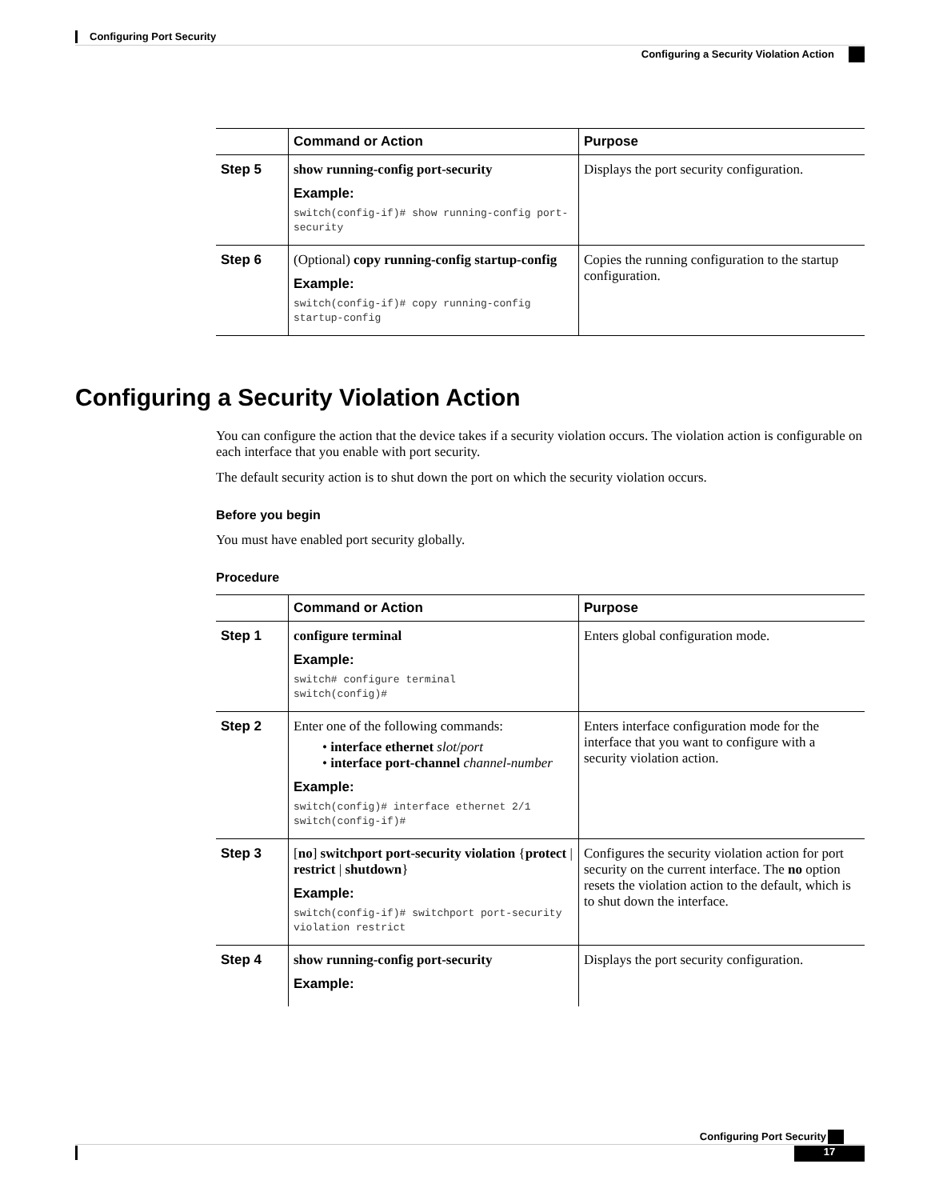Configuring Port Security
Configuring a Security Violation Action
| | Command or Action | Purpose |
| --- | --- | --- |
| Step 5 | show running-config port-security Example: switch(config-if)# show running-config port-security | Displays the port security configuration. |
| Step 6 | (Optional) copy running-config startup-config Example: switch(config-if)# copy running-config startup-config | Copies the running configuration to the startup configuration. |
Configuring a Security Violation Action
You can configure the action that the device takes if a security violation occurs. The violation action is configurable on each interface that you enable with port security.
The default security action is to shut down the port on which the security violation occurs.
Before you begin
You must have enabled port security globally.
Procedure
| | Command or Action | Purpose |
| --- | --- | --- |
| Step 1 | configure terminal Example: switch# configure terminal switch(config)# | Enters global configuration mode. |
| Step 2 | Enter one of the following commands: • interface ethernet slot / port • interface port-channel channel-number Example: switch(config)# interface ethernet 2/1 switch(config-if)# | Enters interface configuration mode for the interface that you want to configure with a security violation action. |
| Step 3 | [ no ] switchport port-security violation { protect / restrict / shutdown } Example: switch(config-if)# switchport port-security violation restrict | Configures the security violation action for port security on the current interface. The no option resets the violation action to the default, which is to shut down the interface. |
| Step 4 | show running-config port-security Example: | Displays the port security configuration. |
Configuring Port Security
17